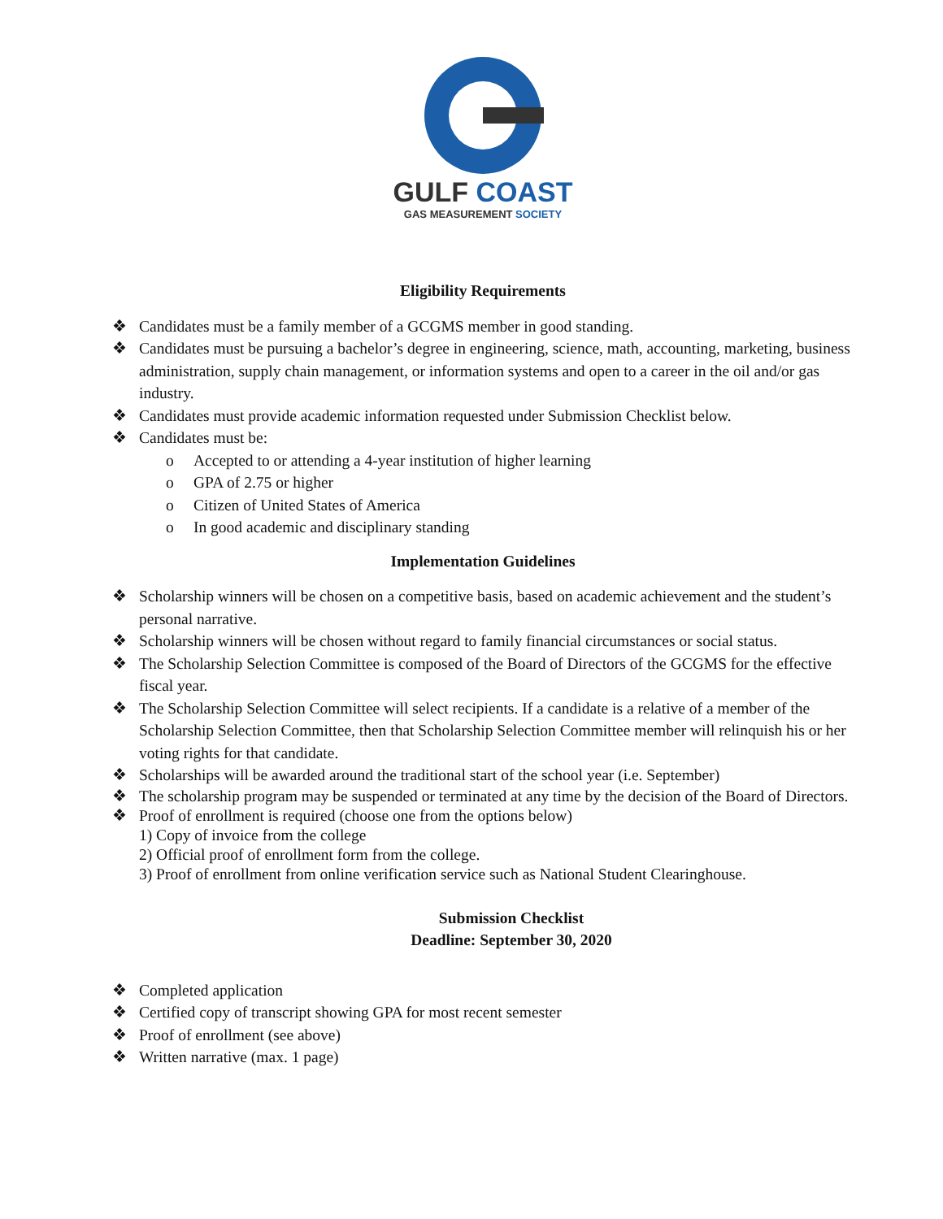GULF COAST
GAS MEASUREMENT SOCIETY
Eligibility Requirements
❖ Candidates must be a family member of a GCGMS member in good standing.
❖ Candidates must be pursuing a bachelor’s degree in engineering, science, math, accounting, marketing, business administration, supply chain management, or information systems and open to a career in the oil and/or gas industry.
❖ Candidates must provide academic information requested under Submission Checklist below.
❖ Candidates must be:
o Accepted to or attending a 4-year institution of higher learning
o GPA of 2.75 or higher
o Citizen of United States of America
o In good academic and disciplinary standing
Implementation Guidelines
❖ Scholarship winners will be chosen on a competitive basis, based on academic achievement and the student’s personal narrative.
❖ Scholarship winners will be chosen without regard to family financial circumstances or social status.
❖ The Scholarship Selection Committee is composed of the Board of Directors of the GCGMS for the effective fiscal year.
❖ The Scholarship Selection Committee will select recipients. If a candidate is a relative of a member of the Scholarship Selection Committee, then that Scholarship Selection Committee member will relinquish his or her voting rights for that candidate.
❖ Scholarships will be awarded around the traditional start of the school year (i.e. September)
❖ The scholarship program may be suspended or terminated at any time by the decision of the Board of Directors.
❖ Proof of enrollment is required (choose one from the options below)
1) Copy of invoice from the college
2) Official proof of enrollment form from the college.
3) Proof of enrollment from online verification service such as National Student Clearinghouse.
Submission Checklist
Deadline: September 30, 2020
❖ Completed application
❖ Certified copy of transcript showing GPA for most recent semester
❖ Proof of enrollment (see above)
❖ Written narrative (max. 1 page)